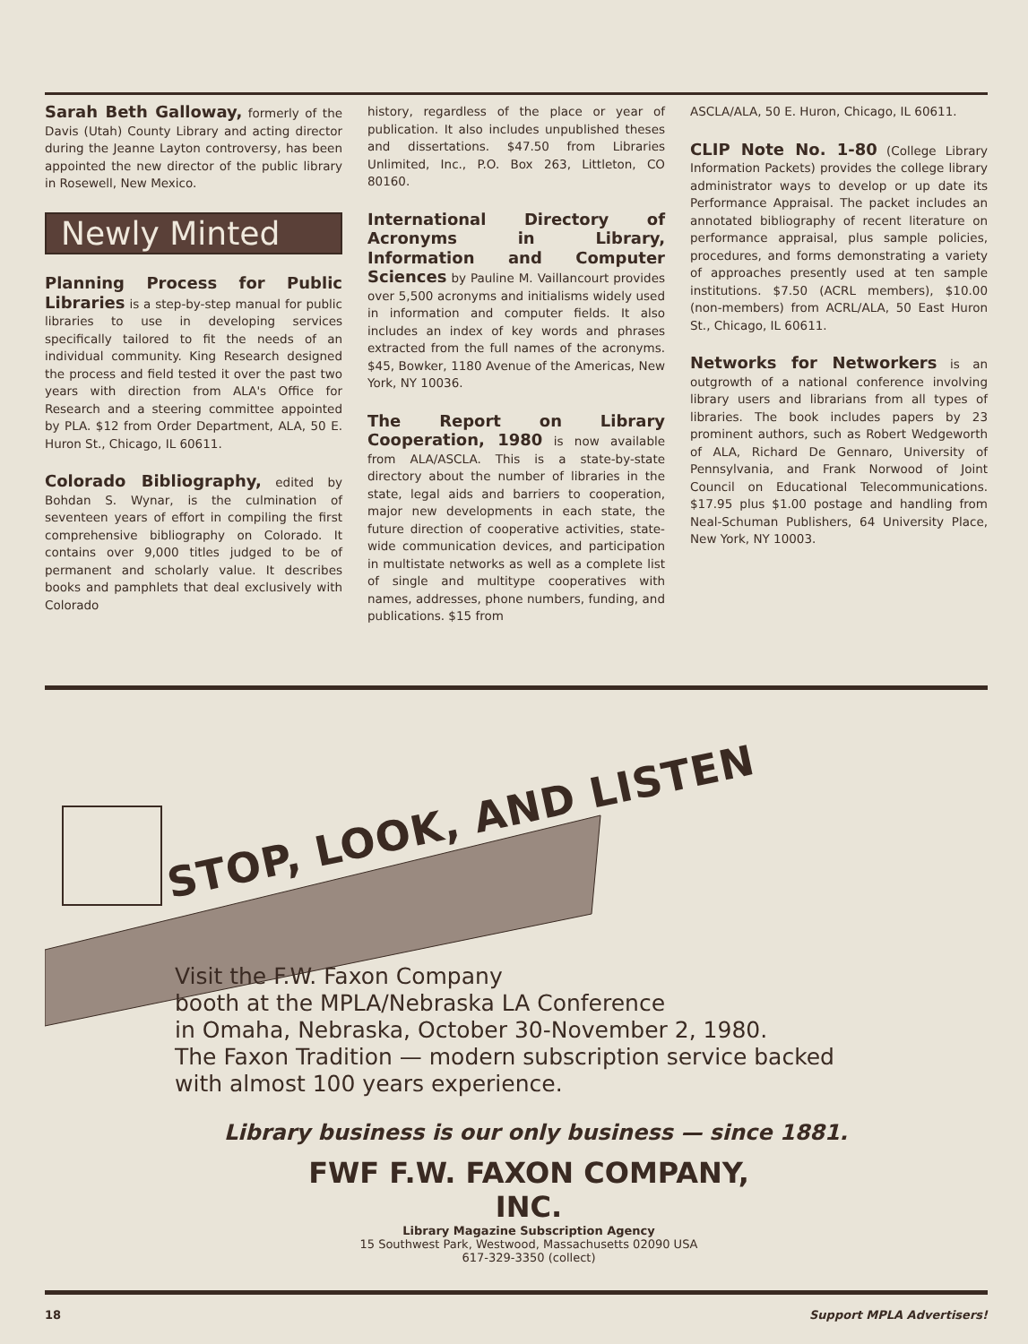Sarah Beth Galloway, formerly of the Davis (Utah) County Library and acting director during the Jeanne Layton controversy, has been appointed the new director of the public library in Rosewell, New Mexico.
Newly Minted
Planning Process for Public Libraries is a step-by-step manual for public libraries to use in developing services specifically tailored to fit the needs of an individual community. King Research designed the process and field tested it over the past two years with direction from ALA's Office for Research and a steering committee appointed by PLA. $12 from Order Department, ALA, 50 E. Huron St., Chicago, IL 60611.
Colorado Bibliography, edited by Bohdan S. Wynar, is the culmination of seventeen years of effort in compiling the first comprehensive bibliography on Colorado. It contains over 9,000 titles judged to be of permanent and scholarly value. It describes books and pamphlets that deal exclusively with Colorado
history, regardless of the place or year of publication. It also includes unpublished theses and dissertations. $47.50 from Libraries Unlimited, Inc., P.O. Box 263, Littleton, CO 80160.
International Directory of Acronyms in Library, Information and Computer Sciences by Pauline M. Vaillancourt provides over 5,500 acronyms and initialisms widely used in information and computer fields. It also includes an index of key words and phrases extracted from the full names of the acronyms. $45, Bowker, 1180 Avenue of the Americas, New York, NY 10036.
The Report on Library Cooperation, 1980 is now available from ALA/ASCLA. This is a state-by-state directory about the number of libraries in the state, legal aids and barriers to cooperation, major new developments in each state, the future direction of cooperative activities, state-wide communication devices, and participation in multistate networks as well as a complete list of single and multitype cooperatives with names, addresses, phone numbers, funding, and publications. $15 from
ASCLA/ALA, 50 E. Huron, Chicago, IL 60611.
CLIP Note No. 1-80 (College Library Information Packets) provides the college library administrator ways to develop or up date its Performance Appraisal. The packet includes an annotated bibliography of recent literature on performance appraisal, plus sample policies, procedures, and forms demonstrating a variety of approaches presently used at ten sample institutions. $7.50 (ACRL members), $10.00 (non-members) from ACRL/ALA, 50 East Huron St., Chicago, IL 60611.
Networks for Networkers is an outgrowth of a national conference involving library users and librarians from all types of libraries. The book includes papers by 23 prominent authors, such as Robert Wedgeworth of ALA, Richard De Gennaro, University of Pennsylvania, and Frank Norwood of Joint Council on Educational Telecommunications. $17.95 plus $1.00 postage and handling from Neal-Schuman Publishers, 64 University Place, New York, NY 10003.
STOP, LOOK, AND LISTEN
Visit the F.W. Faxon Company
booth at the MPLA/Nebraska LA Conference
in Omaha, Nebraska, October 30-November 2, 1980.
The Faxon Tradition — modern subscription service backed
with almost 100 years experience.
Library business is our only business — since 1881.
FWF F.W. FAXON COMPANY, INC.
Library Magazine Subscription Agency
15 Southwest Park, Westwood, Massachusetts 02090 USA
617-329-3350 (collect)
18 Support MPLA Advertisers!